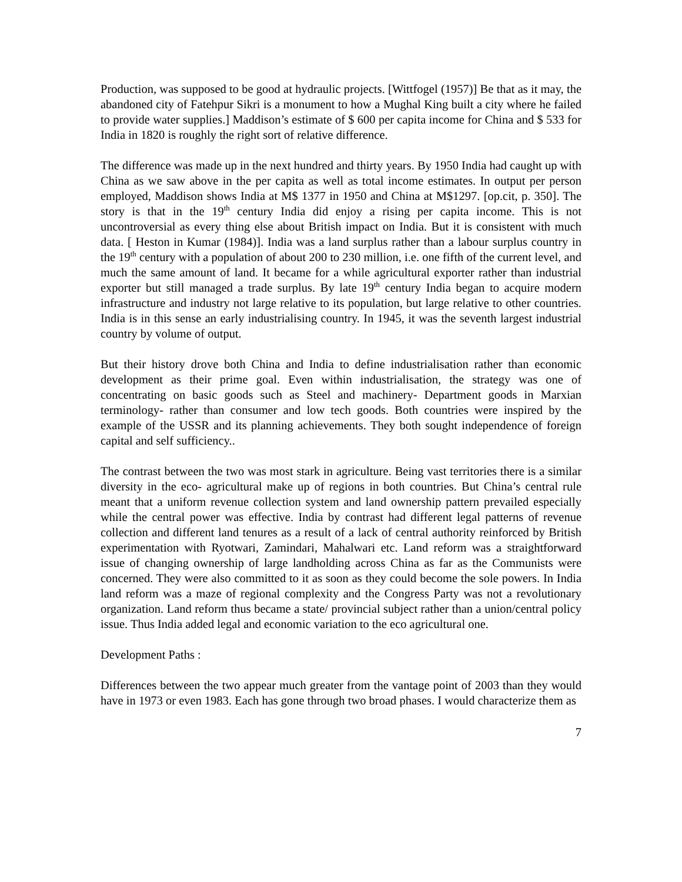Production, was supposed to be good at hydraulic projects. [Wittfogel (1957)] Be that as it may, the abandoned city of Fatehpur Sikri is a monument to how a Mughal King built a city where he failed to provide water supplies.] Maddison’s estimate of $ 600 per capita income for China and $ 533 for India in 1820 is roughly the right sort of relative difference.
The difference was made up in the next hundred and thirty years. By 1950 India had caught up with China as we saw above in the per capita as well as total income estimates. In output per person employed, Maddison shows India at M$ 1377 in 1950 and China at M$1297. [op.cit, p. 350]. The story is that in the 19<sup>th</sup> century India did enjoy a rising per capita income. This is not uncontroversial as every thing else about British impact on India. But it is consistent with much data. [ Heston in Kumar (1984)]. India was a land surplus rather than a labour surplus country in the 19<sup>th</sup> century with a population of about 200 to 230 million, i.e. one fifth of the current level, and much the same amount of land. It became for a while agricultural exporter rather than industrial exporter but still managed a trade surplus. By late 19<sup>th</sup> century India began to acquire modern infrastructure and industry not large relative to its population, but large relative to other countries. India is in this sense an early industrialising country. In 1945, it was the seventh largest industrial country by volume of output.
But their history drove both China and India to define industrialisation rather than economic development as their prime goal. Even within industrialisation, the strategy was one of concentrating on basic goods such as Steel and machinery- Department goods in Marxian terminology- rather than consumer and low tech goods. Both countries were inspired by the example of the USSR and its planning achievements. They both sought independence of foreign capital and self sufficiency..
The contrast between the two was most stark in agriculture. Being vast territories there is a similar diversity in the eco- agricultural make up of regions in both countries. But China’s central rule meant that a uniform revenue collection system and land ownership pattern prevailed especially while the central power was effective. India by contrast had different legal patterns of revenue collection and different land tenures as a result of a lack of central authority reinforced by British experimentation with Ryotwari, Zamindari, Mahalwari etc. Land reform was a straightforward issue of changing ownership of large landholding across China as far as the Communists were concerned. They were also committed to it as soon as they could become the sole powers. In India land reform was a maze of regional complexity and the Congress Party was not a revolutionary organization. Land reform thus became a state/ provincial subject rather than a union/central policy issue. Thus India added legal and economic variation to the eco agricultural one.
Development Paths :
Differences between the two appear much greater from the vantage point of 2003 than they would have in 1973 or even 1983. Each has gone through two broad phases. I would characterize them as
7